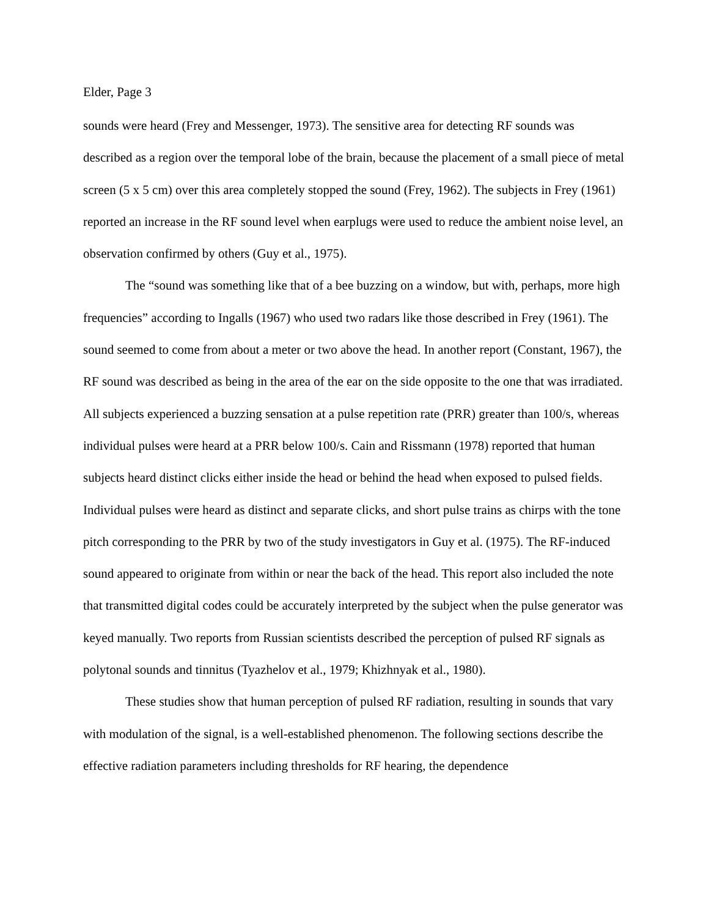Elder, Page 3
sounds were heard (Frey and Messenger, 1973). The sensitive area for detecting RF sounds was described as a region over the temporal lobe of the brain, because the placement of a small piece of metal screen (5 x 5 cm) over this area completely stopped the sound (Frey, 1962). The subjects in Frey (1961) reported an increase in the RF sound level when earplugs were used to reduce the ambient noise level, an observation confirmed by others (Guy et al., 1975).
The “sound was something like that of a bee buzzing on a window, but with, perhaps, more high frequencies” according to Ingalls (1967) who used two radars like those described in Frey (1961). The sound seemed to come from about a meter or two above the head. In another report (Constant, 1967), the RF sound was described as being in the area of the ear on the side opposite to the one that was irradiated. All subjects experienced a buzzing sensation at a pulse repetition rate (PRR) greater than 100/s, whereas individual pulses were heard at a PRR below 100/s. Cain and Rissmann (1978) reported that human subjects heard distinct clicks either inside the head or behind the head when exposed to pulsed fields. Individual pulses were heard as distinct and separate clicks, and short pulse trains as chirps with the tone pitch corresponding to the PRR by two of the study investigators in Guy et al. (1975). The RF-induced sound appeared to originate from within or near the back of the head. This report also included the note that transmitted digital codes could be accurately interpreted by the subject when the pulse generator was keyed manually. Two reports from Russian scientists described the perception of pulsed RF signals as polytonal sounds and tinnitus (Tyazhelov et al., 1979; Khizhnyak et al., 1980).
These studies show that human perception of pulsed RF radiation, resulting in sounds that vary with modulation of the signal, is a well-established phenomenon. The following sections describe the effective radiation parameters including thresholds for RF hearing, the dependence